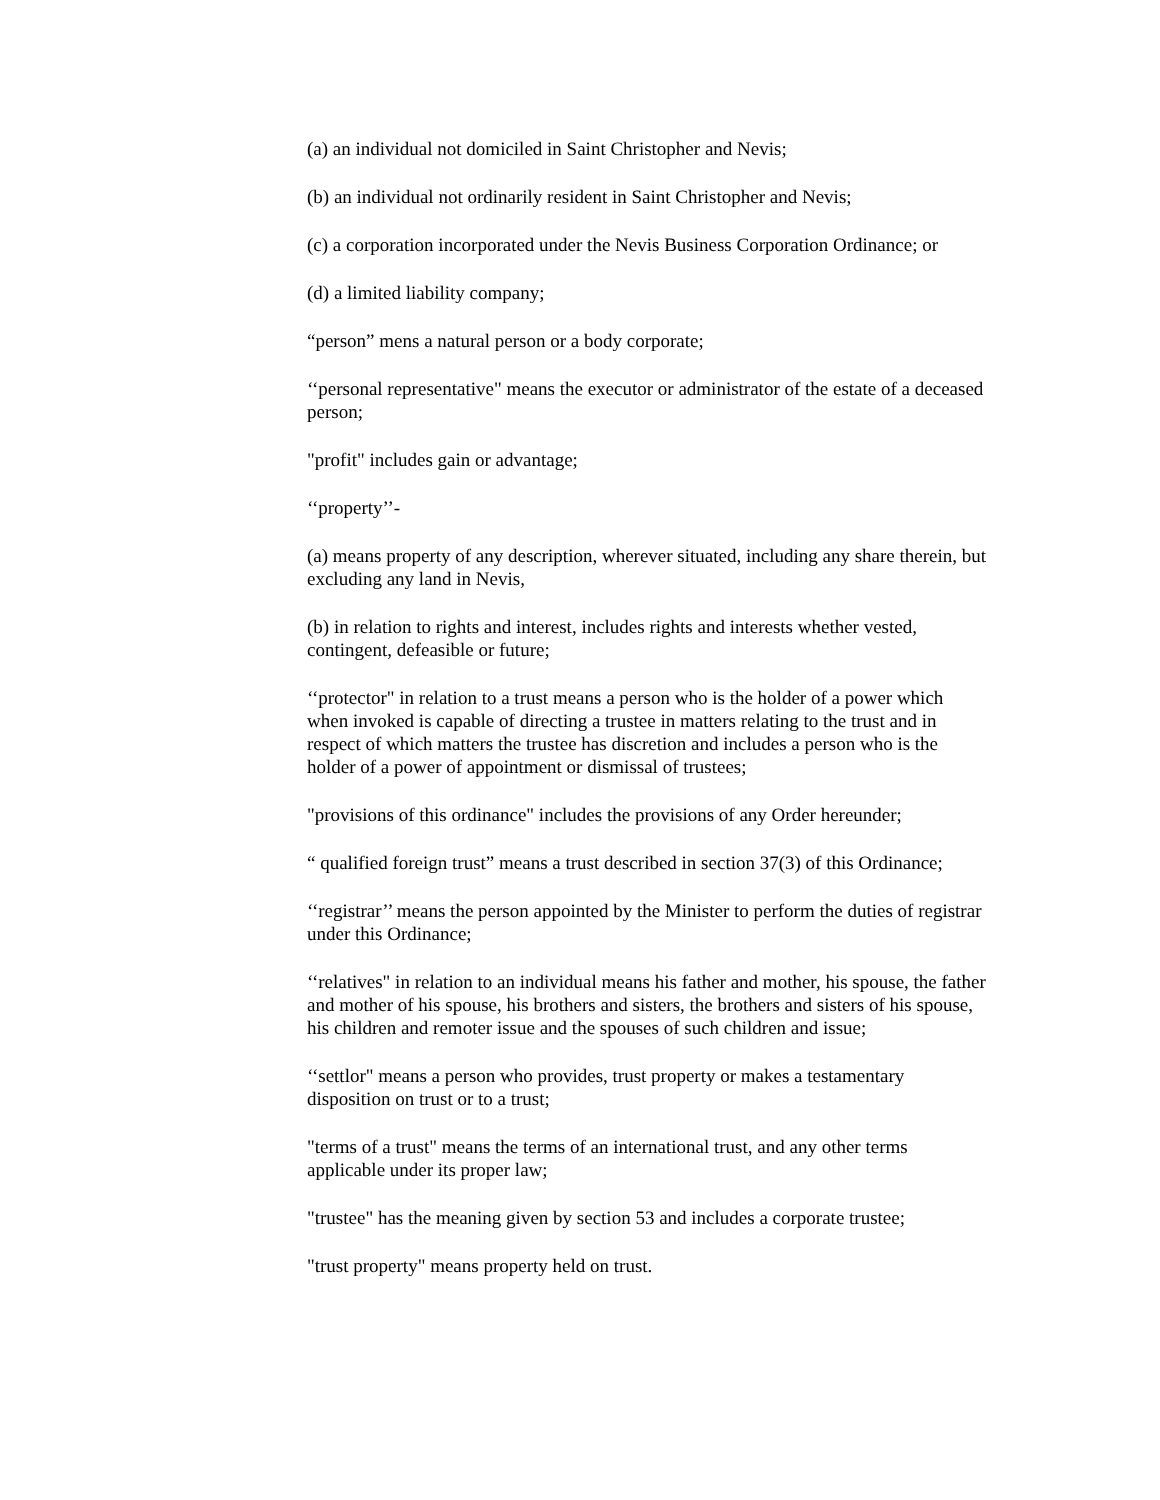(a) an individual not domiciled in Saint Christopher and Nevis;
(b) an individual not ordinarily resident in Saint Christopher and Nevis;
(c) a corporation incorporated under the Nevis Business Corporation Ordinance; or
(d) a limited liability company;
“person” mens a natural person or a body corporate;
‘‘personal representative" means the executor or administrator of the estate of a deceased person;
"profit" includes gain or advantage;
‘‘property’’-
(a) means property of any description, wherever situated, including any share therein, but excluding any land in Nevis,
(b) in relation to rights and interest, includes rights and interests whether vested, contingent, defeasible or future;
‘‘protector" in relation to a trust means a person who is the holder of a power which when invoked is capable of directing a trustee in matters relating to the trust and in respect of which matters the trustee has discretion and includes a person who is the holder of a power of appointment or dismissal of trustees;
"provisions of this ordinance" includes the provisions of any Order hereunder;
“ qualified foreign trust” means a trust described in section 37(3) of this Ordinance;
‘‘registrar’’ means the person appointed by the Minister to perform the duties of registrar under this Ordinance;
‘‘relatives" in relation to an individual means his father and mother, his spouse, the father and mother of his spouse, his brothers and sisters, the brothers and sisters of his spouse, his children and remoter issue and the spouses of such children and issue;
‘‘settlor" means a person who provides, trust property or makes a testamentary disposition on trust or to a trust;
"terms of a trust" means the terms of an international trust, and any other terms applicable under its proper law;
"trustee" has the meaning given by section 53 and includes a corporate trustee;
"trust property" means property held on trust.